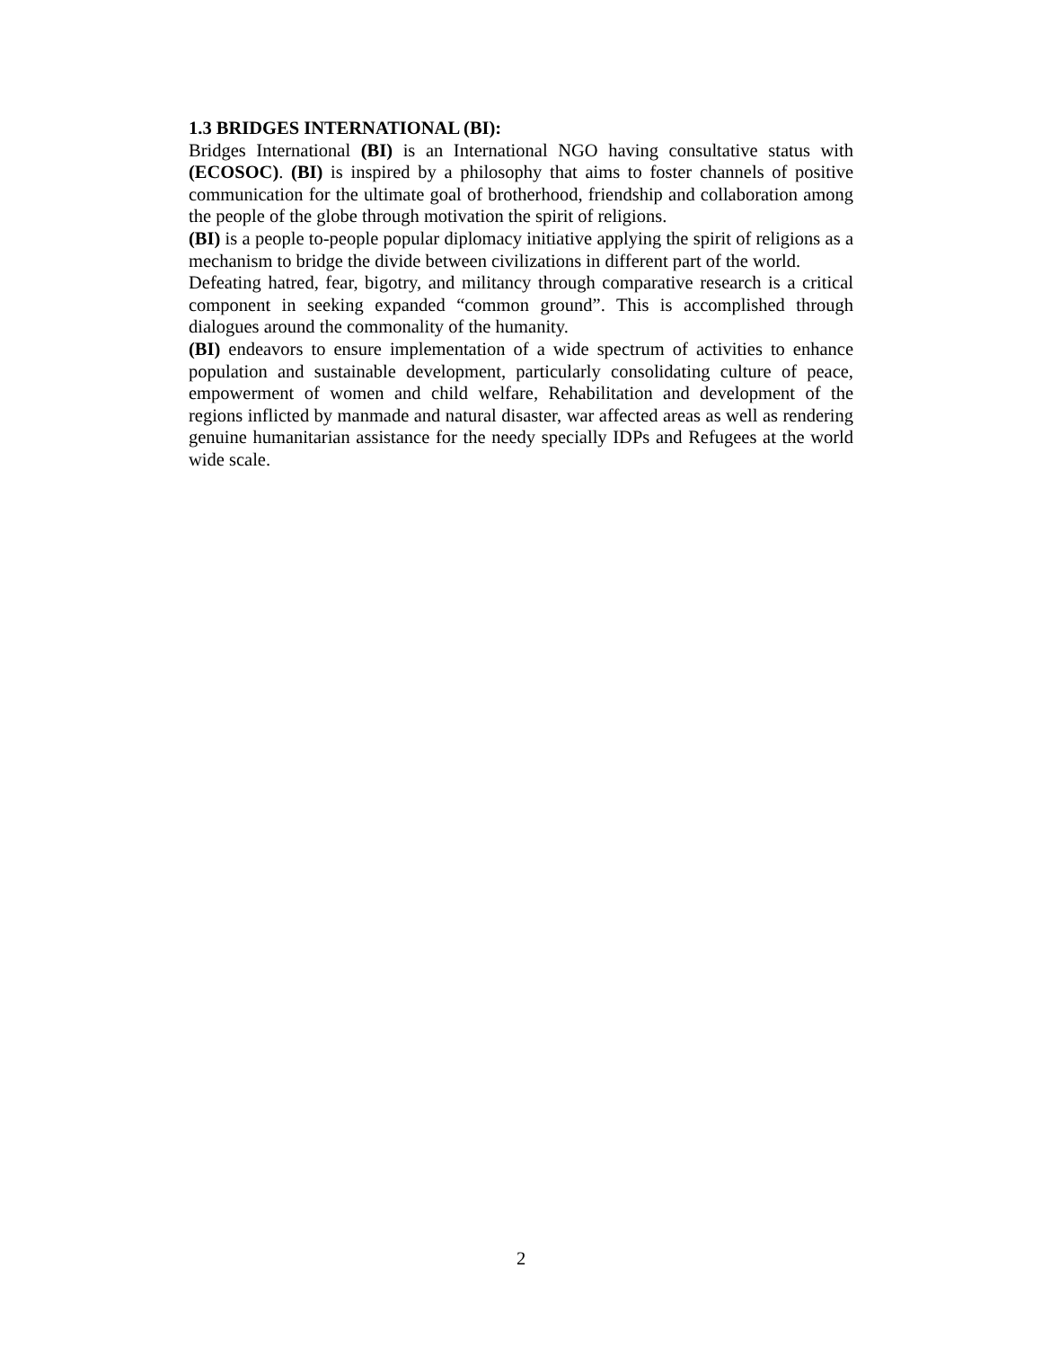1.3 BRIDGES INTERNATIONAL (BI):
Bridges International (BI) is an International NGO having consultative status with (ECOSOC). (BI) is inspired by a philosophy that aims to foster channels of positive communication for the ultimate goal of brotherhood, friendship and collaboration among the people of the globe through motivation the spirit of religions.
(BI) is a people to-people popular diplomacy initiative applying the spirit of religions as a mechanism to bridge the divide between civilizations in different part of the world.
Defeating hatred, fear, bigotry, and militancy through comparative research is a critical component in seeking expanded “common ground”. This is accomplished through dialogues around the commonality of the humanity.
(BI) endeavors to ensure implementation of a wide spectrum of activities to enhance population and sustainable development, particularly consolidating culture of peace, empowerment of women and child welfare, Rehabilitation and development of the regions inflicted by manmade and natural disaster, war affected areas as well as rendering genuine humanitarian assistance for the needy specially IDPs and Refugees at the world wide scale.
2